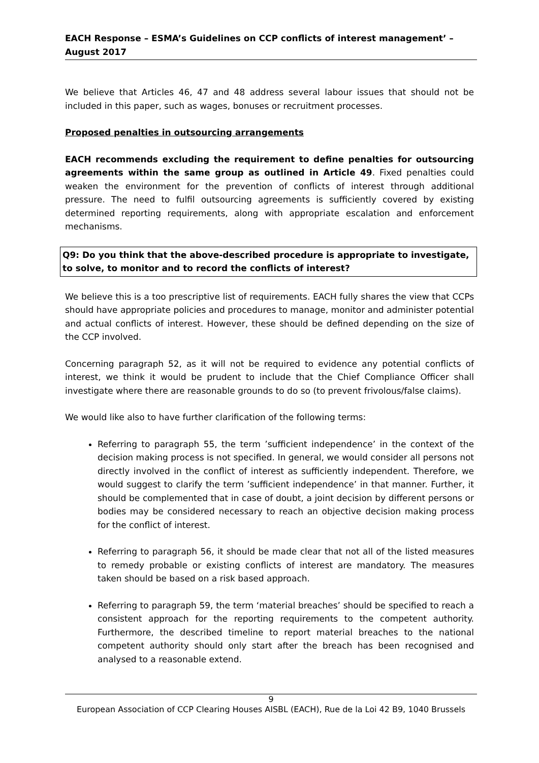EACH Response – ESMA’s Guidelines on CCP conflicts of interest management’ – August 2017
We believe that Articles 46, 47 and 48 address several labour issues that should not be included in this paper, such as wages, bonuses or recruitment processes.
Proposed penalties in outsourcing arrangements
EACH recommends excluding the requirement to define penalties for outsourcing agreements within the same group as outlined in Article 49. Fixed penalties could weaken the environment for the prevention of conflicts of interest through additional pressure. The need to fulfil outsourcing agreements is sufficiently covered by existing determined reporting requirements, along with appropriate escalation and enforcement mechanisms.
Q9: Do you think that the above-described procedure is appropriate to investigate, to solve, to monitor and to record the conflicts of interest?
We believe this is a too prescriptive list of requirements. EACH fully shares the view that CCPs should have appropriate policies and procedures to manage, monitor and administer potential and actual conflicts of interest. However, these should be defined depending on the size of the CCP involved.
Concerning paragraph 52, as it will not be required to evidence any potential conflicts of interest, we think it would be prudent to include that the Chief Compliance Officer shall investigate where there are reasonable grounds to do so (to prevent frivolous/false claims).
We would like also to have further clarification of the following terms:
Referring to paragraph 55, the term ’sufficient independence’ in the context of the decision making process is not specified. In general, we would consider all persons not directly involved in the conflict of interest as sufficiently independent. Therefore, we would suggest to clarify the term ’sufficient independence’ in that manner. Further, it should be complemented that in case of doubt, a joint decision by different persons or bodies may be considered necessary to reach an objective decision making process for the conflict of interest.
Referring to paragraph 56, it should be made clear that not all of the listed measures to remedy probable or existing conflicts of interest are mandatory. The measures taken should be based on a risk based approach.
Referring to paragraph 59, the term ‘material breaches’ should be specified to reach a consistent approach for the reporting requirements to the competent authority. Furthermore, the described timeline to report material breaches to the national competent authority should only start after the breach has been recognised and analysed to a reasonable extend.
9
European Association of CCP Clearing Houses AISBL (EACH), Rue de la Loi 42 B9, 1040 Brussels